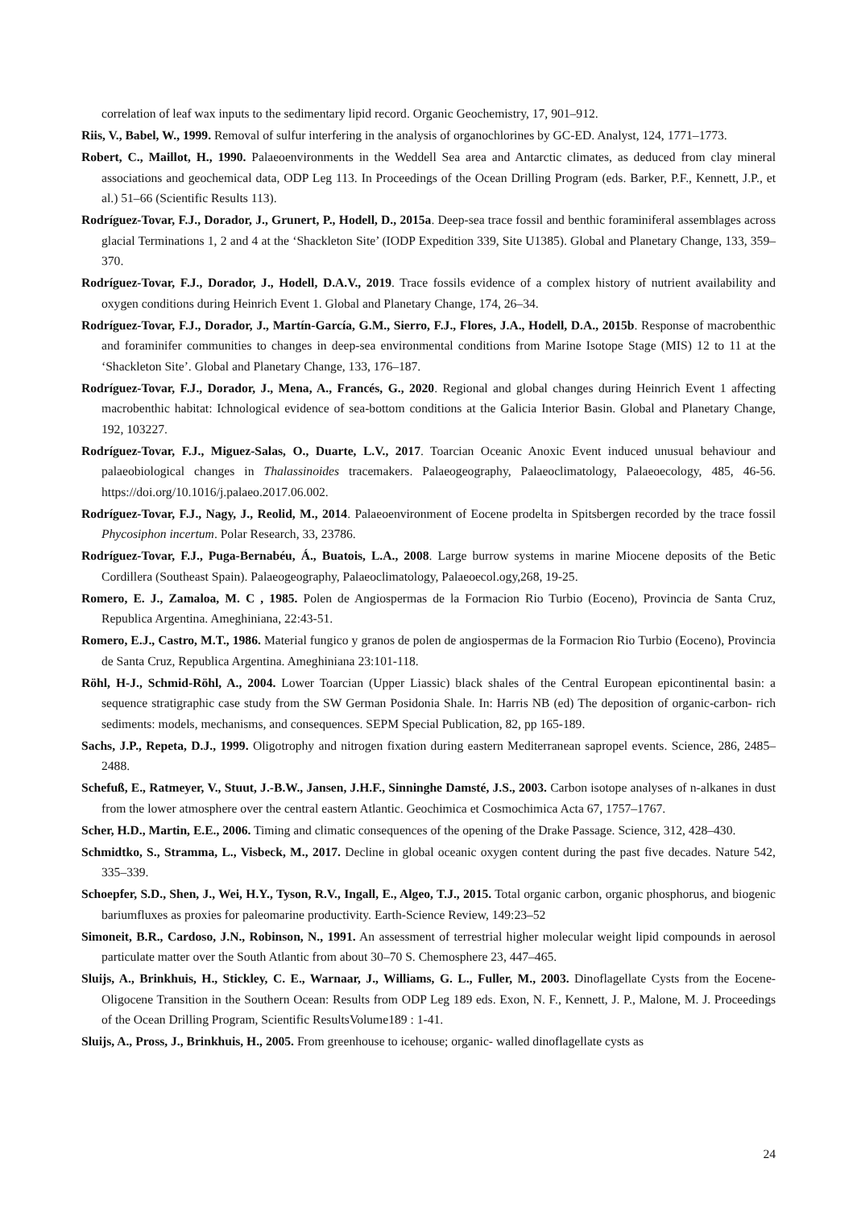correlation of leaf wax inputs to the sedimentary lipid record. Organic Geochemistry, 17, 901–912.
Riis, V., Babel, W., 1999. Removal of sulfur interfering in the analysis of organochlorines by GC-ED. Analyst, 124, 1771–1773.
Robert, C., Maillot, H., 1990. Palaeoenvironments in the Weddell Sea area and Antarctic climates, as deduced from clay mineral associations and geochemical data, ODP Leg 113. In Proceedings of the Ocean Drilling Program (eds. Barker, P.F., Kennett, J.P., et al.) 51–66 (Scientific Results 113).
Rodríguez-Tovar, F.J., Dorador, J., Grunert, P., Hodell, D., 2015a. Deep-sea trace fossil and benthic foraminiferal assemblages across glacial Terminations 1, 2 and 4 at the ‘Shackleton Site’ (IODP Expedition 339, Site U1385). Global and Planetary Change, 133, 359–370.
Rodríguez-Tovar, F.J., Dorador, J., Hodell, D.A.V., 2019. Trace fossils evidence of a complex history of nutrient availability and oxygen conditions during Heinrich Event 1. Global and Planetary Change, 174, 26–34.
Rodríguez-Tovar, F.J., Dorador, J., Martín-García, G.M., Sierro, F.J., Flores, J.A., Hodell, D.A., 2015b. Response of macrobenthic and foraminifer communities to changes in deep-sea environmental conditions from Marine Isotope Stage (MIS) 12 to 11 at the ‘Shackleton Site’. Global and Planetary Change, 133, 176–187.
Rodríguez-Tovar, F.J., Dorador, J., Mena, A., Francés, G., 2020. Regional and global changes during Heinrich Event 1 affecting macrobenthic habitat: Ichnological evidence of sea-bottom conditions at the Galicia Interior Basin. Global and Planetary Change, 192, 103227.
Rodríguez-Tovar, F.J., Miguez-Salas, O., Duarte, L.V., 2017. Toarcian Oceanic Anoxic Event induced unusual behaviour and palaeobiological changes in Thalassinoides tracemakers. Palaeogeography, Palaeoclimatology, Palaeoecology, 485, 46-56. https://doi.org/10.1016/j.palaeo.2017.06.002.
Rodríguez-Tovar, F.J., Nagy, J., Reolid, M., 2014. Palaeoenvironment of Eocene prodelta in Spitsbergen recorded by the trace fossil Phycosiphon incertum. Polar Research, 33, 23786.
Rodríguez-Tovar, F.J., Puga-Bernabéu, Á., Buatois, L.A., 2008. Large burrow systems in marine Miocene deposits of the Betic Cordillera (Southeast Spain). Palaeogeography, Palaeoclimatology, Palaeoecol.ogy,268, 19-25.
Romero, E. J., Zamaloa, M. C , 1985. Polen de Angiospermas de la Formacion Rio Turbio (Eoceno), Provincia de Santa Cruz, Republica Argentina. Ameghiniana, 22:43-51.
Romero, E.J., Castro, M.T., 1986. Material fungico y granos de polen de angiospermas de la Formacion Rio Turbio (Eoceno), Provincia de Santa Cruz, Republica Argentina. Ameghiniana 23:101-118.
Röhl, H-J., Schmid-Röhl, A., 2004. Lower Toarcian (Upper Liassic) black shales of the Central European epicontinental basin: a sequence stratigraphic case study from the SW German Posidonia Shale. In: Harris NB (ed) The deposition of organic-carbon- rich sediments: models, mechanisms, and consequences. SEPM Special Publication, 82, pp 165-189.
Sachs, J.P., Repeta, D.J., 1999. Oligotrophy and nitrogen fixation during eastern Mediterranean sapropel events. Science, 286, 2485–2488.
Schefuß, E., Ratmeyer, V., Stuut, J.-B.W., Jansen, J.H.F., Sinninghe Damsté, J.S., 2003. Carbon isotope analyses of n-alkanes in dust from the lower atmosphere over the central eastern Atlantic. Geochimica et Cosmochimica Acta 67, 1757–1767.
Scher, H.D., Martin, E.E., 2006. Timing and climatic consequences of the opening of the Drake Passage. Science, 312, 428–430.
Schmidtko, S., Stramma, L., Visbeck, M., 2017. Decline in global oceanic oxygen content during the past five decades. Nature 542, 335–339.
Schoepfer, S.D., Shen, J., Wei, H.Y., Tyson, R.V., Ingall, E., Algeo, T.J., 2015. Total organic carbon, organic phosphorus, and biogenic bariumfluxes as proxies for paleomarine productivity. Earth-Science Review, 149:23–52
Simoneit, B.R., Cardoso, J.N., Robinson, N., 1991. An assessment of terrestrial higher molecular weight lipid compounds in aerosol particulate matter over the South Atlantic from about 30–70 S. Chemosphere 23, 447–465.
Sluijs, A., Brinkhuis, H., Stickley, C. E., Warnaar, J., Williams, G. L., Fuller, M., 2003. Dinoflagellate Cysts from the Eocene-Oligocene Transition in the Southern Ocean: Results from ODP Leg 189 eds. Exon, N. F., Kennett, J. P., Malone, M. J. Proceedings of the Ocean Drilling Program, Scientific ResultsVolume189 : 1-41.
Sluijs, A., Pross, J., Brinkhuis, H., 2005. From greenhouse to icehouse; organic- walled dinoflagellate cysts as
24